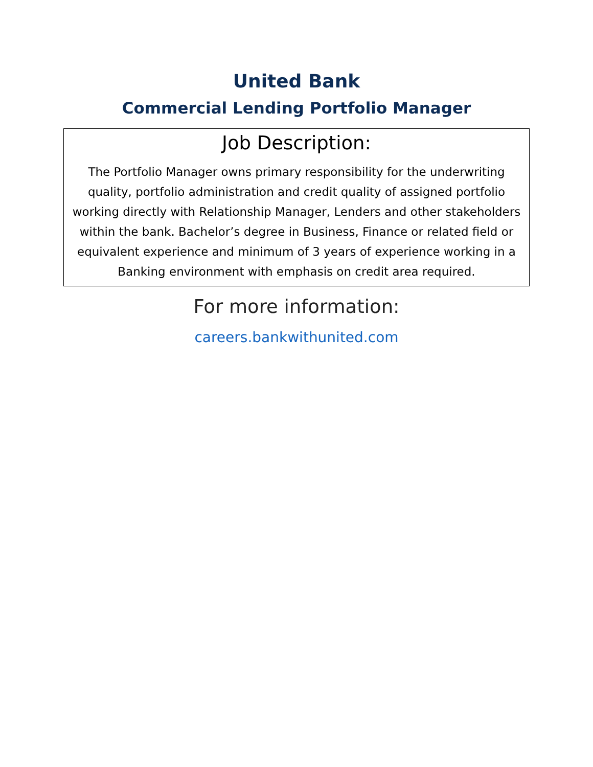United Bank
Commercial Lending Portfolio Manager
Job Description:
The Portfolio Manager owns primary responsibility for the underwriting quality, portfolio administration and credit quality of assigned portfolio working directly with Relationship Manager, Lenders and other stakeholders within the bank. Bachelor’s degree in Business, Finance or related field or equivalent experience and minimum of 3 years of experience working in a Banking environment with emphasis on credit area required.
For more information:
careers.bankwithunited.com